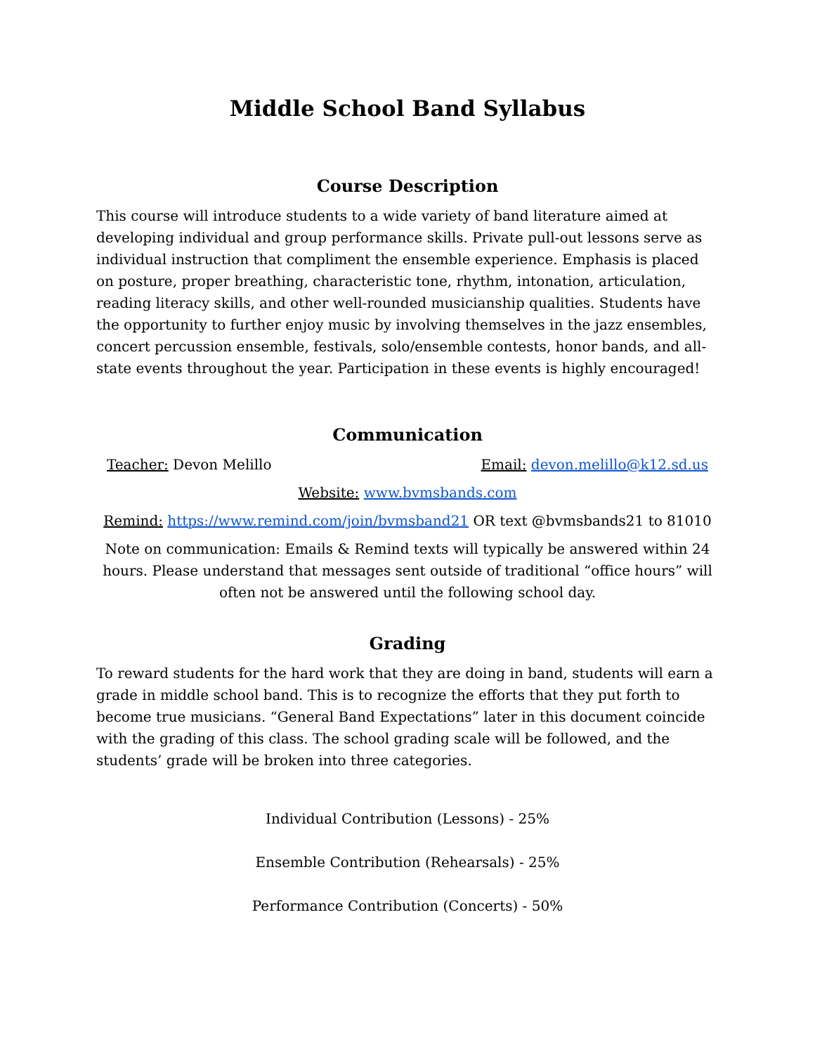Middle School Band Syllabus
Course Description
This course will introduce students to a wide variety of band literature aimed at developing individual and group performance skills. Private pull-out lessons serve as individual instruction that compliment the ensemble experience. Emphasis is placed on posture, proper breathing, characteristic tone, rhythm, intonation, articulation, reading literacy skills, and other well-rounded musicianship qualities. Students have the opportunity to further enjoy music by involving themselves in the jazz ensembles, concert percussion ensemble, festivals, solo/ensemble contests, honor bands, and all-state events throughout the year. Participation in these events is highly encouraged!
Communication
Teacher: Devon Melillo Email: devon.melillo@k12.sd.us
Website: www.bvmsbands.com
Remind: https://www.remind.com/join/bvmsband21 OR text @bvmsbands21 to 81010
Note on communication: Emails & Remind texts will typically be answered within 24 hours. Please understand that messages sent outside of traditional “office hours” will often not be answered until the following school day.
Grading
To reward students for the hard work that they are doing in band, students will earn a grade in middle school band. This is to recognize the efforts that they put forth to become true musicians. “General Band Expectations” later in this document coincide with the grading of this class. The school grading scale will be followed, and the students’ grade will be broken into three categories.
Individual Contribution (Lessons) - 25%
Ensemble Contribution (Rehearsals) - 25%
Performance Contribution (Concerts) - 50%